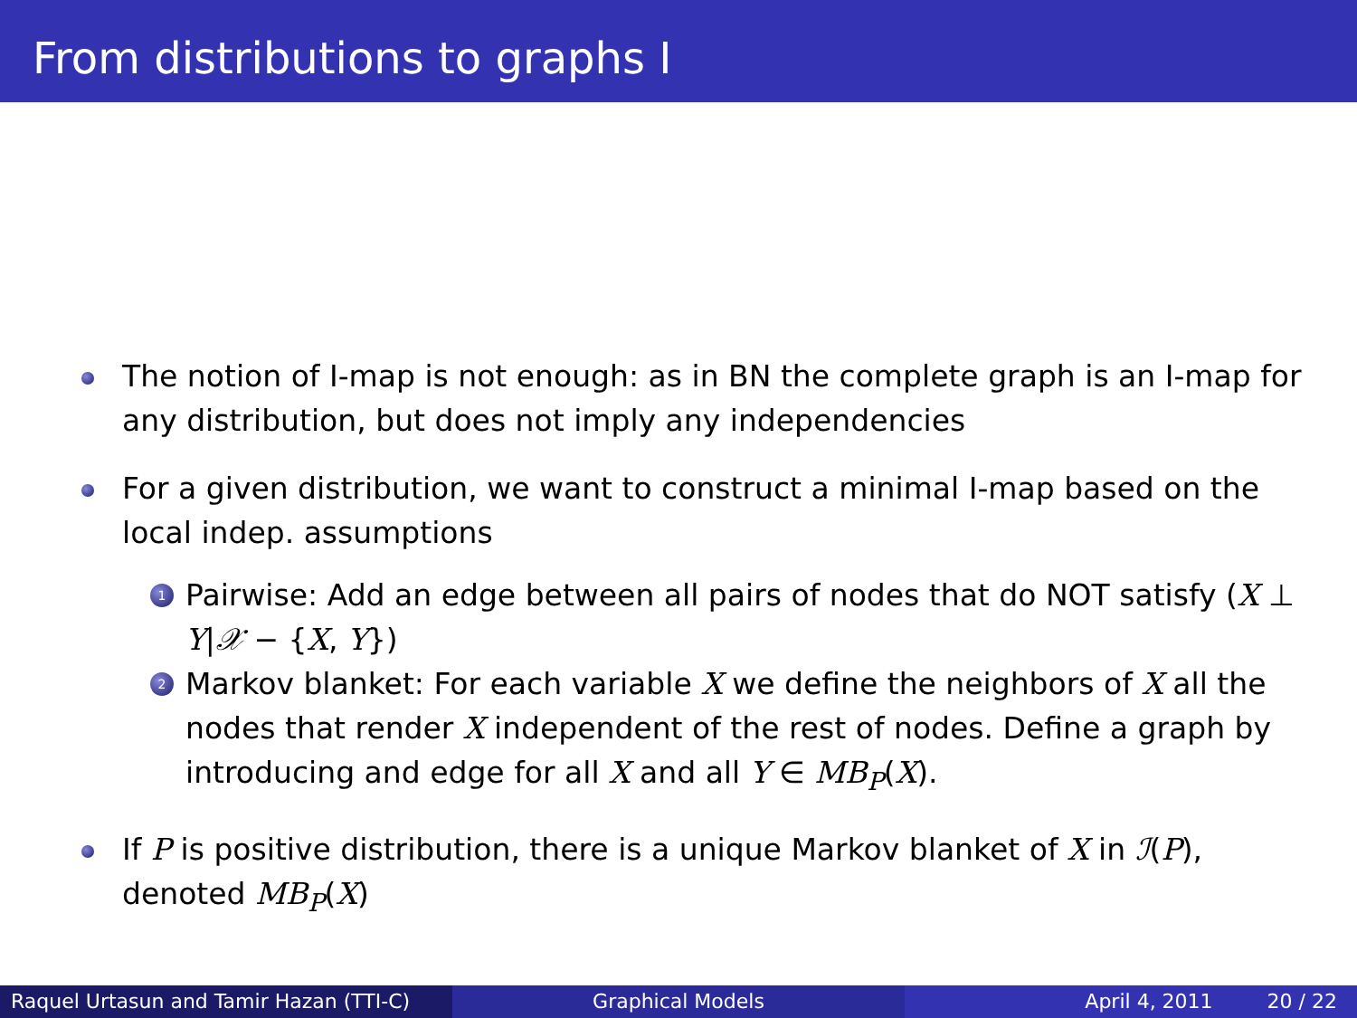From distributions to graphs I
The notion of I-map is not enough: as in BN the complete graph is an I-map for any distribution, but does not imply any independencies
For a given distribution, we want to construct a minimal I-map based on the local indep. assumptions
1
Pairwise: Add an edge between all pairs of nodes that do NOT satisfy (X ⊥ Y|𝒳 − {X, Y})
2
Markov blanket: For each variable X we define the neighbors of X all the nodes that render X independent of the rest of nodes. Define a graph by introducing and edge for all X and all Y ∈ MB<sub>P</sub>(X).
If P is positive distribution, there is a unique Markov blanket of X in ℐ(P), denoted MB<sub>P</sub>(X)
Raquel Urtasun and Tamir Hazan (TTI-C)
Graphical Models April 4, 2011 20 / 22